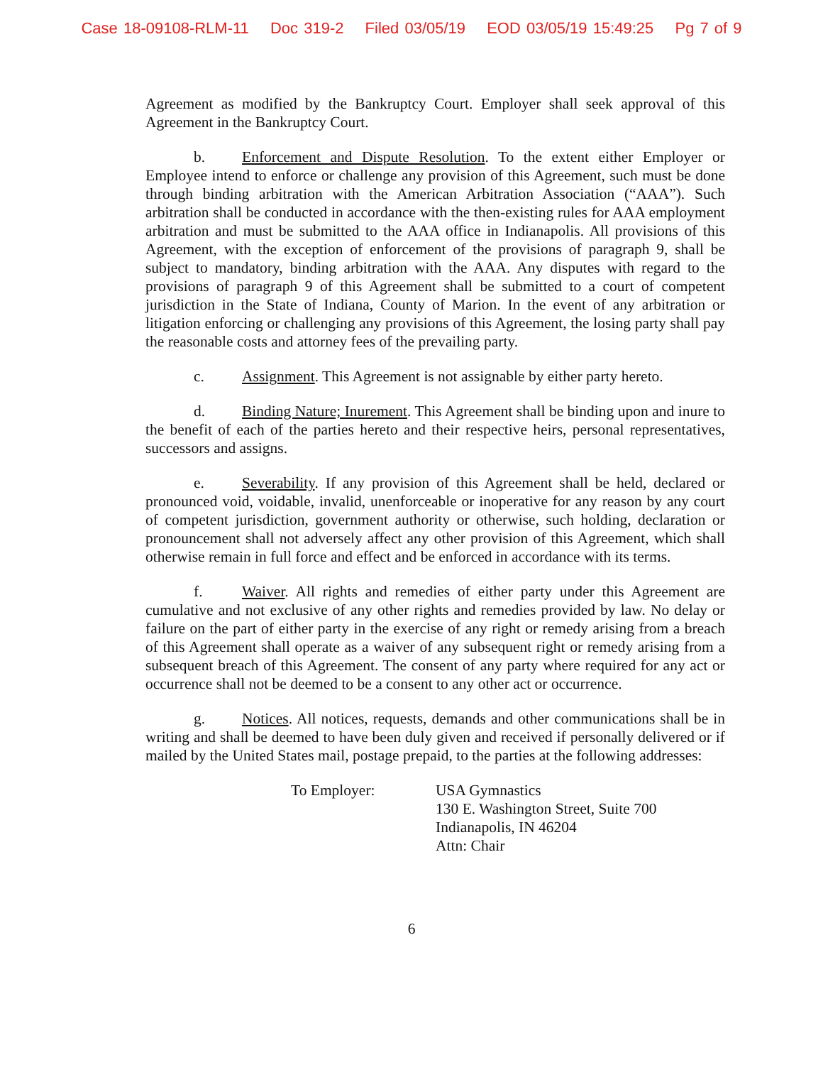Case 18-09108-RLM-11 Doc 319-2 Filed 03/05/19 EOD 03/05/19 15:49:25 Pg 7 of 9
Agreement as modified by the Bankruptcy Court. Employer shall seek approval of this Agreement in the Bankruptcy Court.
b. Enforcement and Dispute Resolution. To the extent either Employer or Employee intend to enforce or challenge any provision of this Agreement, such must be done through binding arbitration with the American Arbitration Association (“AAA”). Such arbitration shall be conducted in accordance with the then-existing rules for AAA employment arbitration and must be submitted to the AAA office in Indianapolis. All provisions of this Agreement, with the exception of enforcement of the provisions of paragraph 9, shall be subject to mandatory, binding arbitration with the AAA. Any disputes with regard to the provisions of paragraph 9 of this Agreement shall be submitted to a court of competent jurisdiction in the State of Indiana, County of Marion. In the event of any arbitration or litigation enforcing or challenging any provisions of this Agreement, the losing party shall pay the reasonable costs and attorney fees of the prevailing party.
c. Assignment. This Agreement is not assignable by either party hereto.
d. Binding Nature; Inurement. This Agreement shall be binding upon and inure to the benefit of each of the parties hereto and their respective heirs, personal representatives, successors and assigns.
e. Severability. If any provision of this Agreement shall be held, declared or pronounced void, voidable, invalid, unenforceable or inoperative for any reason by any court of competent jurisdiction, government authority or otherwise, such holding, declaration or pronouncement shall not adversely affect any other provision of this Agreement, which shall otherwise remain in full force and effect and be enforced in accordance with its terms.
f. Waiver. All rights and remedies of either party under this Agreement are cumulative and not exclusive of any other rights and remedies provided by law. No delay or failure on the part of either party in the exercise of any right or remedy arising from a breach of this Agreement shall operate as a waiver of any subsequent right or remedy arising from a subsequent breach of this Agreement. The consent of any party where required for any act or occurrence shall not be deemed to be a consent to any other act or occurrence.
g. Notices. All notices, requests, demands and other communications shall be in writing and shall be deemed to have been duly given and received if personally delivered or if mailed by the United States mail, postage prepaid, to the parties at the following addresses:
To Employer: USA Gymnastics
130 E. Washington Street, Suite 700
Indianapolis, IN 46204
Attn: Chair
6